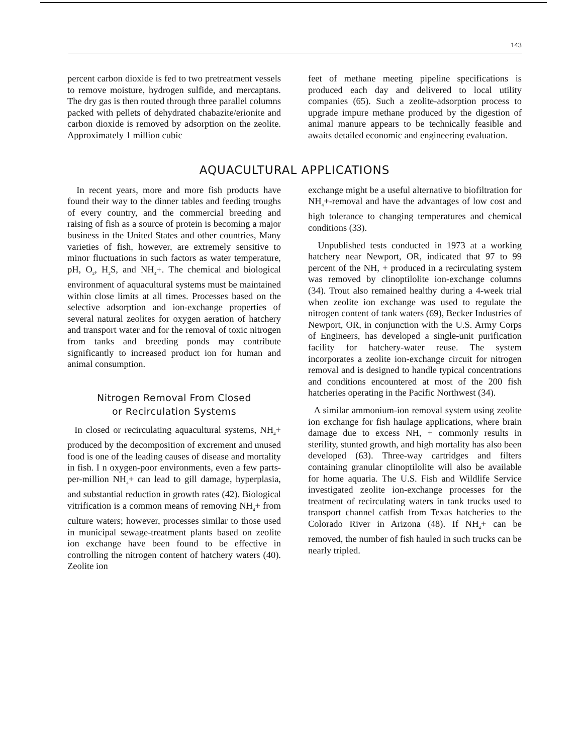143
percent carbon dioxide is fed to two pretreatment vessels to remove moisture, hydrogen sulfide, and mercaptans. The dry gas is then routed through three parallel columns packed with pellets of dehydrated chabazite/erionite and carbon dioxide is removed by adsorption on the zeolite. Approximately 1 million cubic
feet of methane meeting pipeline specifications is produced each day and delivered to local utility companies (65). Such a zeolite-adsorption process to upgrade impure methane produced by the digestion of animal manure appears to be technically feasible and awaits detailed economic and engineering evaluation.
AQUACULTURAL APPLICATIONS
In recent years, more and more fish products have found their way to the dinner tables and feeding troughs of every country, and the commercial breeding and raising of fish as a source of protein is becoming a major business in the United States and other countries, Many varieties of fish, however, are extremely sensitive to minor fluctuations in such factors as water temperature, pH, O<sub>2</sub>, H<sub>2</sub>S, and NH<sub>4</sub>+. The chemical and biological environment of aquacultural systems must be maintained within close limits at all times. Processes based on the selective adsorption and ion-exchange properties of several natural zeolites for oxygen aeration of hatchery and transport water and for the removal of toxic nitrogen from tanks and breeding ponds may contribute significantly to increased product ion for human and animal consumption.
Nitrogen Removal From Closed
or Recirculation Systems
In closed or recirculating aquacultural systems, NH<sub>4</sub>+ produced by the decomposition of excrement and unused food is one of the leading causes of disease and mortality in fish. I n oxygen-poor environments, even a few parts-per-million NH<sub>4</sub>+ can lead to gill damage, hyperplasia, and substantial reduction in growth rates (42). Biological vitrification is a common means of removing NH<sub>4</sub>+ from culture waters; however, processes similar to those used in municipal sewage-treatment plants based on zeolite ion exchange have been found to be effective in controlling the nitrogen content of hatchery waters (40). Zeolite ion
exchange might be a useful alternative to biofiltration for NH<sub>4</sub>+-removal and have the advantages of low cost and high tolerance to changing temperatures and chemical conditions (33).
Unpublished tests conducted in 1973 at a working hatchery near Newport, OR, indicated that 97 to 99 percent of the NH, + produced in a recirculating system was removed by clinoptilolite ion-exchange columns (34). Trout also remained healthy during a 4-week trial when zeolite ion exchange was used to regulate the nitrogen content of tank waters (69), Becker Industries of Newport, OR, in conjunction with the U.S. Army Corps of Engineers, has developed a single-unit purification facility for hatchery-water reuse. The system incorporates a zeolite ion-exchange circuit for nitrogen removal and is designed to handle typical concentrations and conditions encountered at most of the 200 fish hatcheries operating in the Pacific Northwest (34).
A similar ammonium-ion removal system using zeolite ion exchange for fish haulage applications, where brain damage due to excess NH, + commonly results in sterility, stunted growth, and high mortality has also been developed (63). Three-way cartridges and filters containing granular clinoptilolite will also be available for home aquaria. The U.S. Fish and Wildlife Service investigated zeolite ion-exchange processes for the treatment of recirculating waters in tank trucks used to transport channel catfish from Texas hatcheries to the Colorado River in Arizona (48). If NH<sub>4</sub>+ can be removed, the number of fish hauled in such trucks can be nearly tripled.